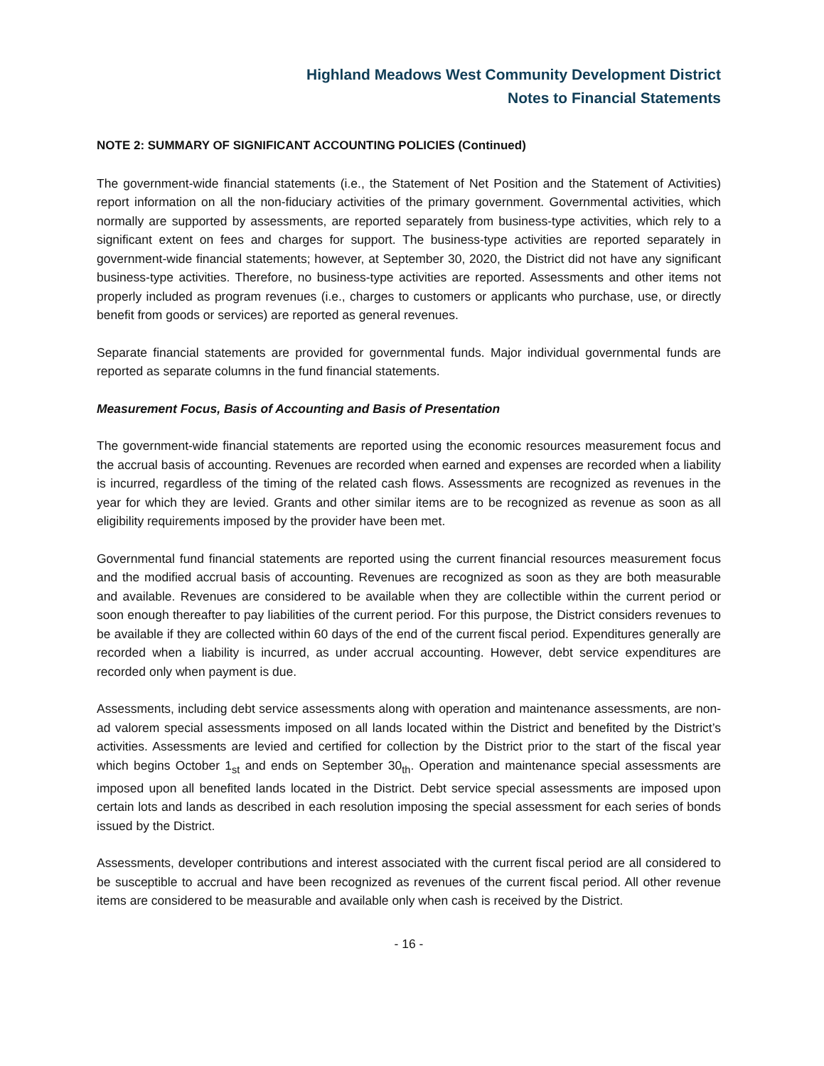Highland Meadows West Community Development District
Notes to Financial Statements
NOTE 2: SUMMARY OF SIGNIFICANT ACCOUNTING POLICIES (Continued)
The government-wide financial statements (i.e., the Statement of Net Position and the Statement of Activities) report information on all the non-fiduciary activities of the primary government. Governmental activities, which normally are supported by assessments, are reported separately from business-type activities, which rely to a significant extent on fees and charges for support. The business-type activities are reported separately in government-wide financial statements; however, at September 30, 2020, the District did not have any significant business-type activities. Therefore, no business-type activities are reported. Assessments and other items not properly included as program revenues (i.e., charges to customers or applicants who purchase, use, or directly benefit from goods or services) are reported as general revenues.
Separate financial statements are provided for governmental funds. Major individual governmental funds are reported as separate columns in the fund financial statements.
Measurement Focus, Basis of Accounting and Basis of Presentation
The government-wide financial statements are reported using the economic resources measurement focus and the accrual basis of accounting. Revenues are recorded when earned and expenses are recorded when a liability is incurred, regardless of the timing of the related cash flows. Assessments are recognized as revenues in the year for which they are levied. Grants and other similar items are to be recognized as revenue as soon as all eligibility requirements imposed by the provider have been met.
Governmental fund financial statements are reported using the current financial resources measurement focus and the modified accrual basis of accounting. Revenues are recognized as soon as they are both measurable and available. Revenues are considered to be available when they are collectible within the current period or soon enough thereafter to pay liabilities of the current period. For this purpose, the District considers revenues to be available if they are collected within 60 days of the end of the current fiscal period. Expenditures generally are recorded when a liability is incurred, as under accrual accounting. However, debt service expenditures are recorded only when payment is due.
Assessments, including debt service assessments along with operation and maintenance assessments, are non-ad valorem special assessments imposed on all lands located within the District and benefited by the District’s activities. Assessments are levied and certified for collection by the District prior to the start of the fiscal year which begins October 1<sub>st</sub> and ends on September 30<sub>th</sub>. Operation and maintenance special assessments are imposed upon all benefited lands located in the District. Debt service special assessments are imposed upon certain lots and lands as described in each resolution imposing the special assessment for each series of bonds issued by the District.
Assessments, developer contributions and interest associated with the current fiscal period are all considered to be susceptible to accrual and have been recognized as revenues of the current fiscal period. All other revenue items are considered to be measurable and available only when cash is received by the District.
- 16 -